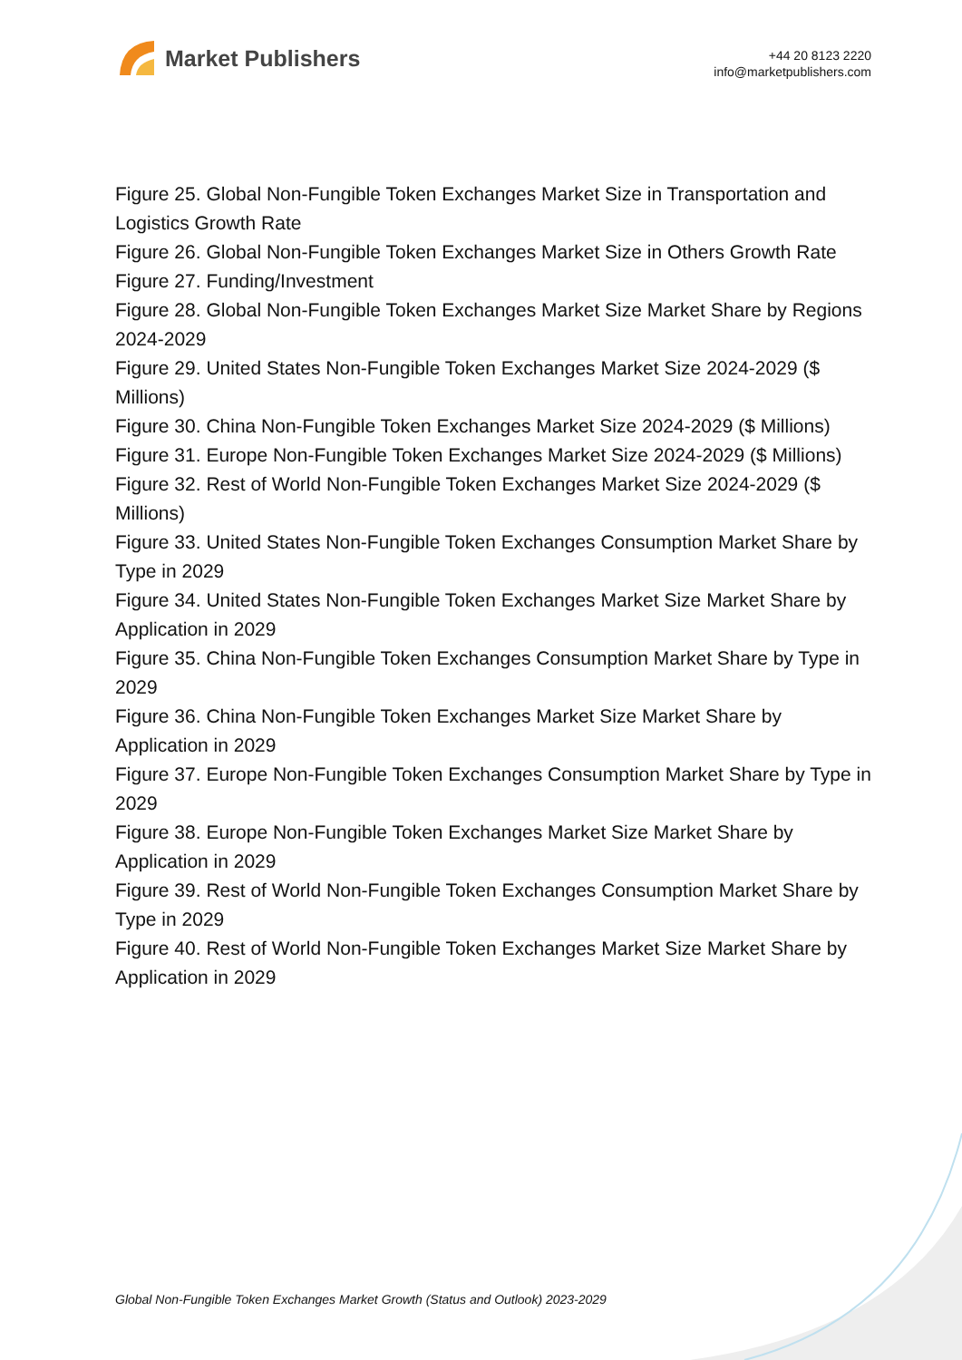Market Publishers
+44 20 8123 2220
info@marketpublishers.com
Figure 25. Global Non-Fungible Token Exchanges Market Size in Transportation and Logistics Growth Rate
Figure 26. Global Non-Fungible Token Exchanges Market Size in Others Growth Rate
Figure 27. Funding/Investment
Figure 28. Global Non-Fungible Token Exchanges Market Size Market Share by Regions 2024-2029
Figure 29. United States Non-Fungible Token Exchanges Market Size 2024-2029 ($ Millions)
Figure 30. China Non-Fungible Token Exchanges Market Size 2024-2029 ($ Millions)
Figure 31. Europe Non-Fungible Token Exchanges Market Size 2024-2029 ($ Millions)
Figure 32. Rest of World Non-Fungible Token Exchanges Market Size 2024-2029 ($ Millions)
Figure 33. United States Non-Fungible Token Exchanges Consumption Market Share by Type in 2029
Figure 34. United States Non-Fungible Token Exchanges Market Size Market Share by Application in 2029
Figure 35. China Non-Fungible Token Exchanges Consumption Market Share by Type in 2029
Figure 36. China Non-Fungible Token Exchanges Market Size Market Share by Application in 2029
Figure 37. Europe Non-Fungible Token Exchanges Consumption Market Share by Type in 2029
Figure 38. Europe Non-Fungible Token Exchanges Market Size Market Share by Application in 2029
Figure 39. Rest of World Non-Fungible Token Exchanges Consumption Market Share by Type in 2029
Figure 40. Rest of World Non-Fungible Token Exchanges Market Size Market Share by Application in 2029
Global Non-Fungible Token Exchanges Market Growth (Status and Outlook) 2023-2029